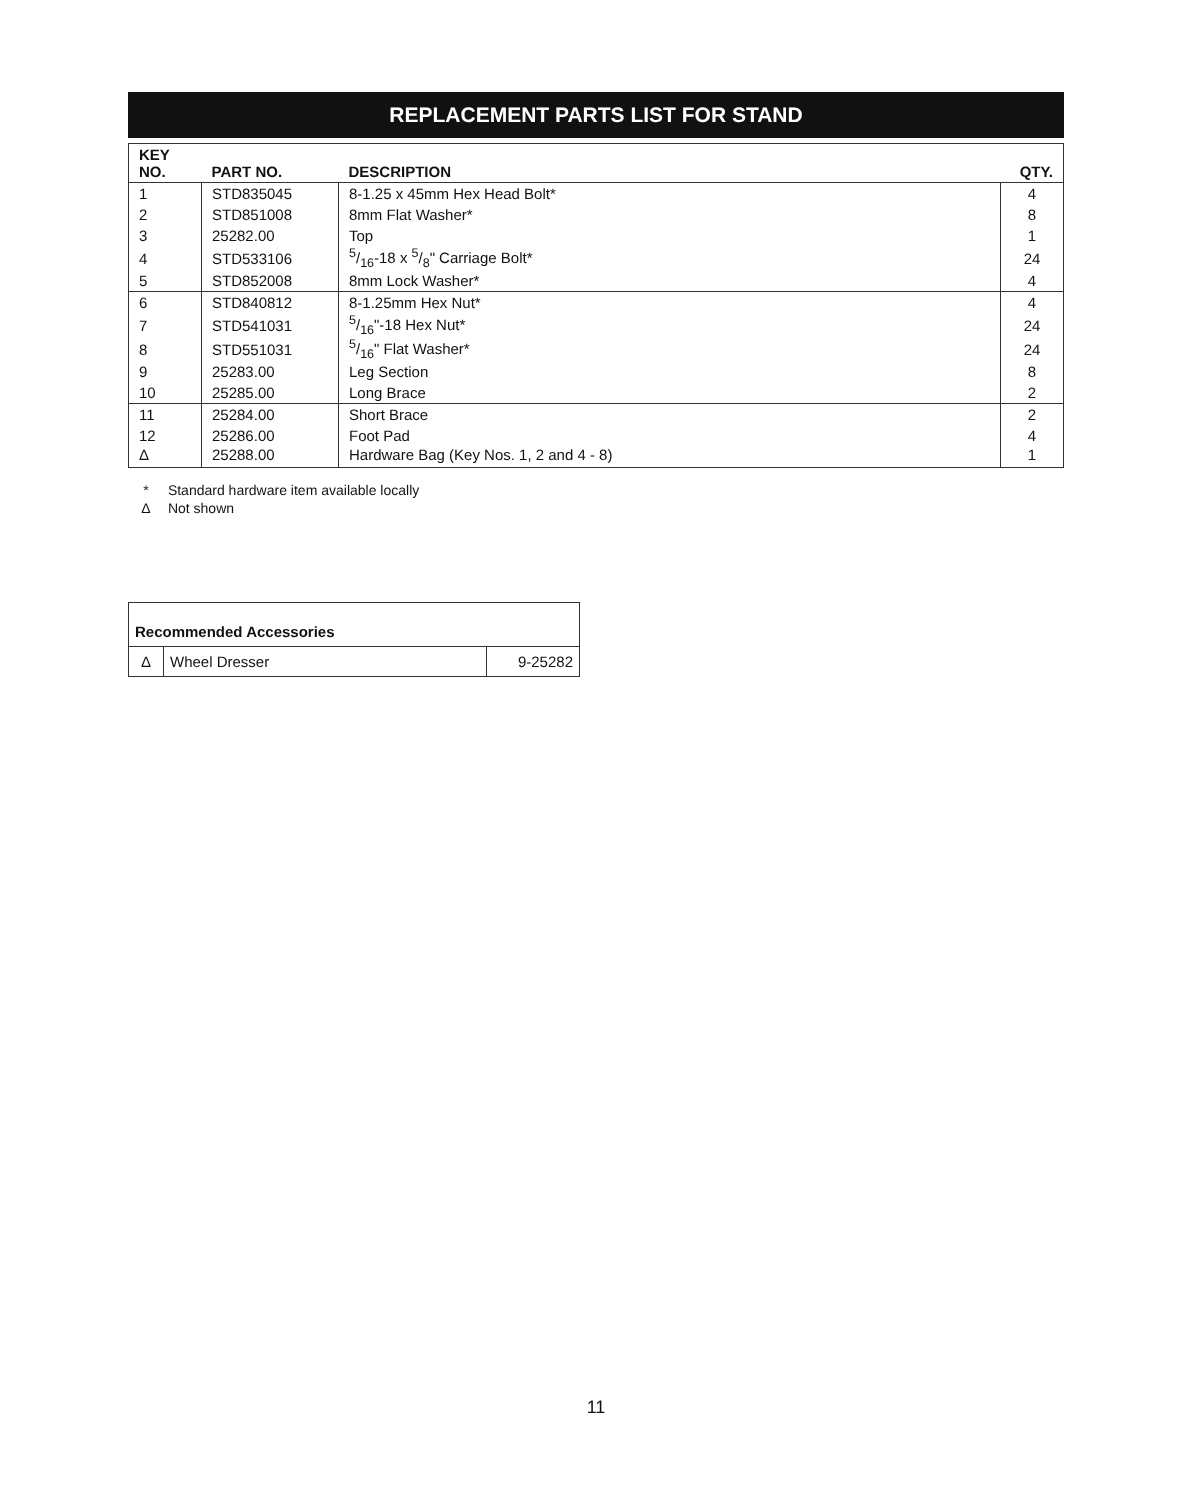REPLACEMENT PARTS LIST FOR STAND
| KEY NO. | PART NO. | DESCRIPTION | QTY. |
| --- | --- | --- | --- |
| 1 | STD835045 | 8-1.25 x 45mm Hex Head Bolt* | 4 |
| 2 | STD851008 | 8mm Flat Washer* | 8 |
| 3 | 25282.00 | Top | 1 |
| 4 | STD533106 | 5/16-18 x 5/8" Carriage Bolt* | 24 |
| 5 | STD852008 | 8mm Lock Washer* | 4 |
| 6 | STD840812 | 8-1.25mm Hex Nut* | 4 |
| 7 | STD541031 | 5/16"-18 Hex Nut* | 24 |
| 8 | STD551031 | 5/16" Flat Washer* | 24 |
| 9 | 25283.00 | Leg Section | 8 |
| 10 | 25285.00 | Long Brace | 2 |
| 11 | 25284.00 | Short Brace | 2 |
| 12 | 25286.00 | Foot Pad | 4 |
| Δ | 25288.00 | Hardware Bag (Key Nos. 1, 2 and 4 - 8) | 1 |
* Standard hardware item available locally
Δ Not shown
| Recommended Accessories | | |
| Δ | Wheel Dresser | 9-25282 |
11